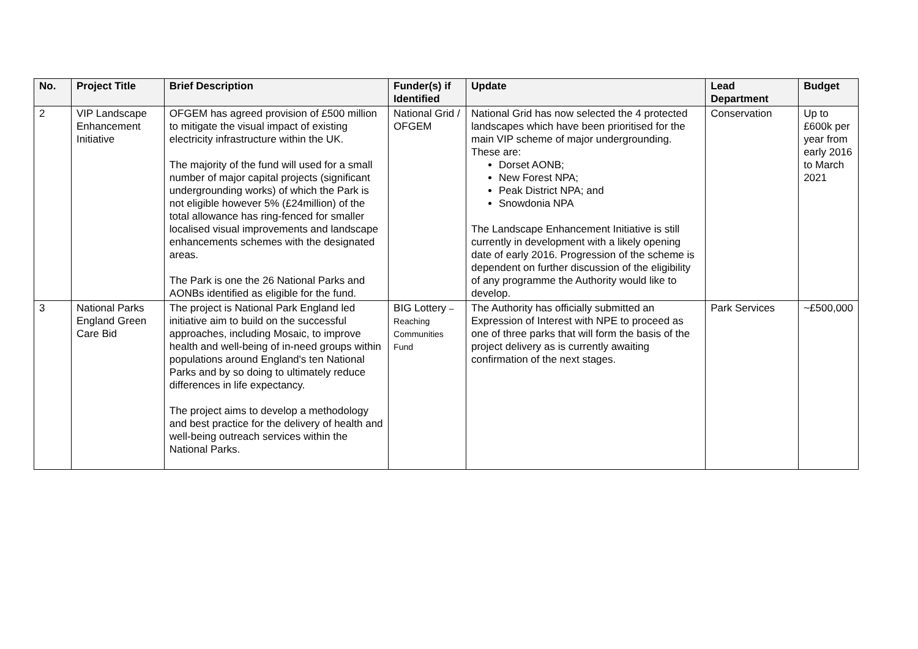| No. | Project Title | Brief Description | Funder(s) if Identified | Update | Lead Department | Budget |
| --- | --- | --- | --- | --- | --- | --- |
| 2 | VIP Landscape Enhancement Initiative | OFGEM has agreed provision of £500 million to mitigate the visual impact of existing electricity infrastructure within the UK. The majority of the fund will used for a small number of major capital projects (significant undergrounding works) of which the Park is not eligible however 5% (£24million) of the total allowance has ring-fenced for smaller localised visual improvements and landscape enhancements schemes with the designated areas. The Park is one the 26 National Parks and AONBs identified as eligible for the fund. | National Grid / OFGEM | National Grid has now selected the 4 protected landscapes which have been prioritised for the main VIP scheme of major undergrounding. These are: Dorset AONB; New Forest NPA; Peak District NPA; and Snowdonia NPA The Landscape Enhancement Initiative is still currently in development with a likely opening date of early 2016. Progression of the scheme is dependent on further discussion of the eligibility of any programme the Authority would like to develop. | Conservation | Up to £600k per year from early 2016 to March 2021 |
| 3 | National Parks England Green Care Bid | The project is National Park England led initiative aim to build on the successful approaches, including Mosaic, to improve health and well-being of in-need groups within populations around England's ten National Parks and by so doing to ultimately reduce differences in life expectancy. The project aims to develop a methodology and best practice for the delivery of health and well-being outreach services within the National Parks. | BIG Lottery – Reaching Communities Fund | The Authority has officially submitted an Expression of Interest with NPE to proceed as one of three parks that will form the basis of the project delivery as is currently awaiting confirmation of the next stages. | Park Services | ~£500,000 |